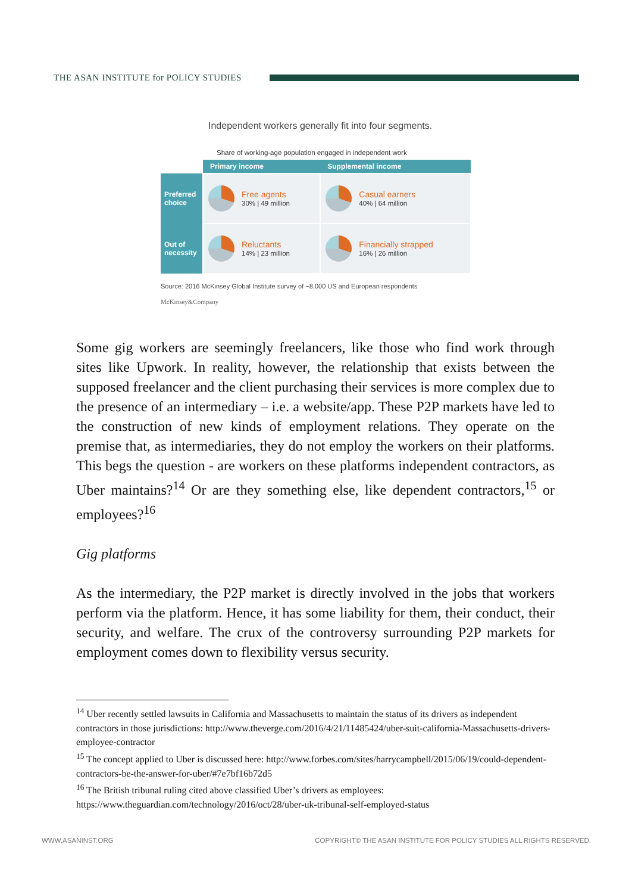THE ASAN INSTITUTE for POLICY STUDIES
Independent workers generally fit into four segments.
Share of working-age population engaged in independent work
| | Primary income | Supplemental income |
| --- | --- | --- |
| Preferred choice | Free agents 30% / 49 million | Casual earners 40% / 64 million |
| Out of necessity | Reluctants 14% / 23 million | Financially strapped 16% / 26 million |
Source: 2016 McKinsey Global Institute survey of ~8,000 US and European respondents
McKinsey&Company
Some gig workers are seemingly freelancers, like those who find work through sites like Upwork. In reality, however, the relationship that exists between the supposed freelancer and the client purchasing their services is more complex due to the presence of an intermediary – i.e. a website/app. These P2P markets have led to the construction of new kinds of employment relations. They operate on the premise that, as intermediaries, they do not employ the workers on their platforms. This begs the question - are workers on these platforms independent contractors, as Uber maintains?<sup>14</sup> Or are they something else, like dependent contractors,<sup>15</sup> or employees?<sup>16</sup>
Gig platforms
As the intermediary, the P2P market is directly involved in the jobs that workers perform via the platform. Hence, it has some liability for them, their conduct, their security, and welfare. The crux of the controversy surrounding P2P markets for employment comes down to flexibility versus security.
<sup>14</sup> Uber recently settled lawsuits in California and Massachusetts to maintain the status of its drivers as independent contractors in those jurisdictions: http://www.theverge.com/2016/4/21/11485424/uber-suit-california-Massachusetts-drivers-employee-contractor
<sup>15</sup> The concept applied to Uber is discussed here: http://www.forbes.com/sites/harrycampbell/2015/06/19/could-dependent-contractors-be-the-answer-for-uber/#7e7bf16b72d5
<sup>16</sup> The British tribunal ruling cited above classified Uber’s drivers as employees: https://www.theguardian.com/technology/2016/oct/28/uber-uk-tribunal-self-employed-status
WWW.ASANINST.ORG COPYRIGHT© THE ASAN INSTITUTE FOR POLICY STUDIES ALL RIGHTS RESERVED.